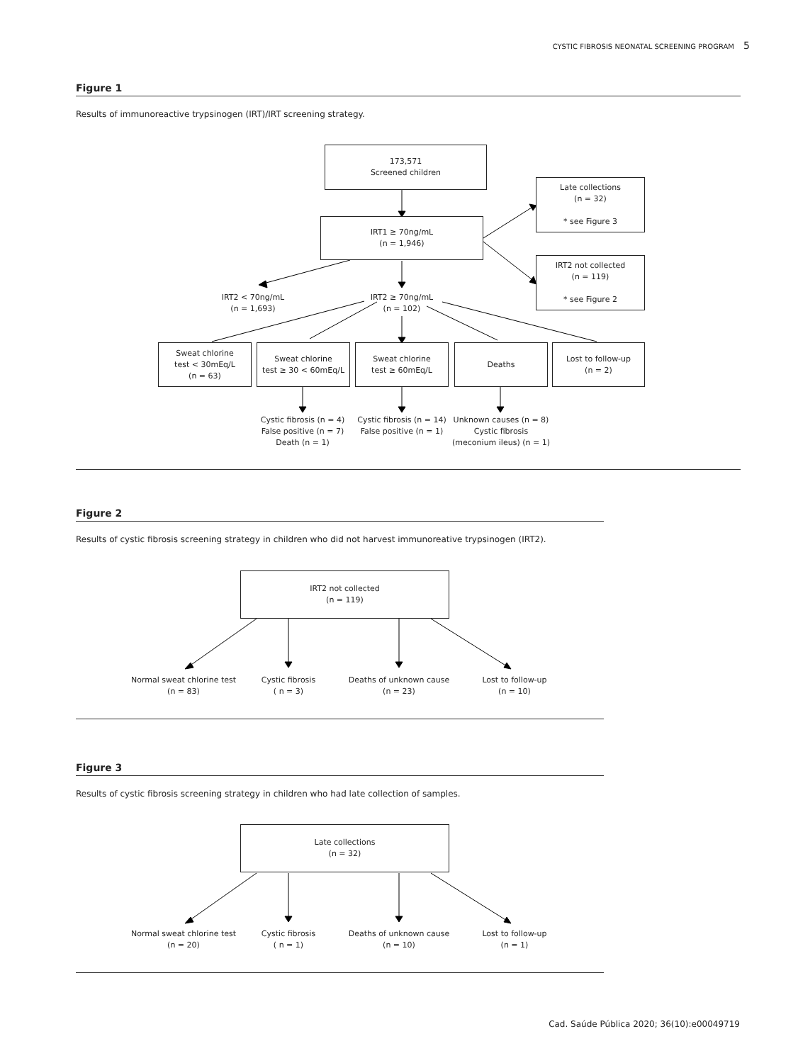CYSTIC FIBROSIS NEONATAL SCREENING PROGRAM 5
Figure 1
Results of immunoreactive trypsinogen (IRT)/IRT screening strategy.
173,571
Screened children
Late collections
(n = 32)
* see Figure 3
IRT1 ≥ 70ng/mL
(n = 1,946)
IRT2 not collected
(n = 119)
* see Figure 2
IRT2 < 70ng/mL
(n = 1,693)
IRT2 ≥ 70ng/mL
(n = 102)
Sweat chlorine
test < 30mEq/L
(n = 63)
Sweat chlorine
test ≥ 30 < 60mEq/L
Sweat chlorine
test ≥ 60mEq/L
Deaths
Lost to follow-up
(n = 2)
Cystic fibrosis (n = 4)
False positive (n = 7)
Death (n = 1)
Cystic fibrosis (n = 14)
False positive (n = 1)
Unknown causes (n = 8)
Cystic fibrosis
(meconium ileus) (n = 1)
Figure 2
Results of cystic fibrosis screening strategy in children who did not harvest immunoreative trypsinogen (IRT2).
IRT2 not collected
(n = 119)
Normal sweat chlorine test
(n = 83)
Cystic fibrosis
( n = 3)
Deaths of unknown cause
(n = 23)
Lost to follow-up
(n = 10)
Figure 3
Results of cystic fibrosis screening strategy in children who had late collection of samples.
Late collections
(n = 32)
Normal sweat chlorine test
(n = 20)
Cystic fibrosis
( n = 1)
Deaths of unknown cause
(n = 10)
Lost to follow-up
(n = 1)
Cad. Saúde Pública 2020; 36(10):e00049719